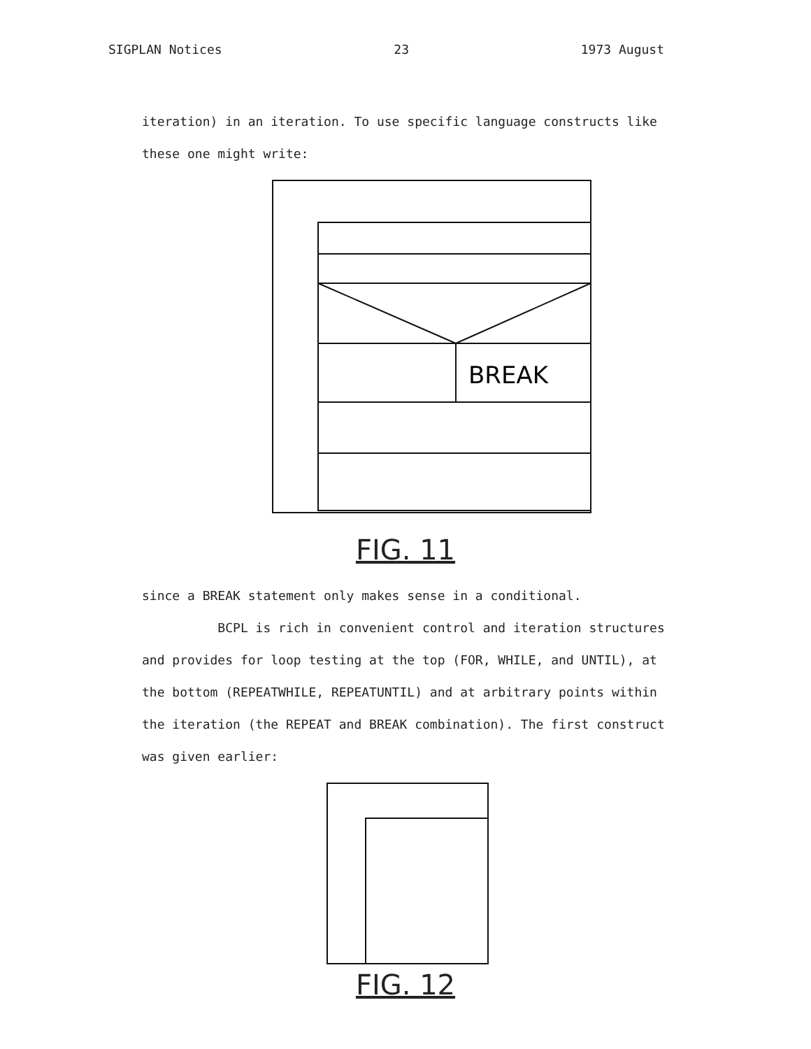SIGPLAN Notices 23 1973 August
iteration) in an iteration. To use specific language constructs like
these one might write:
BREAK
FIG. 11
since a BREAK statement only makes sense in a conditional.
BCPL is rich in convenient control and iteration structures
and provides for loop testing at the top (FOR, WHILE, and UNTIL), at
the bottom (REPEATWHILE, REPEATUNTIL) and at arbitrary points within
the iteration (the REPEAT and BREAK combination). The first construct
was given earlier:
FIG. 12